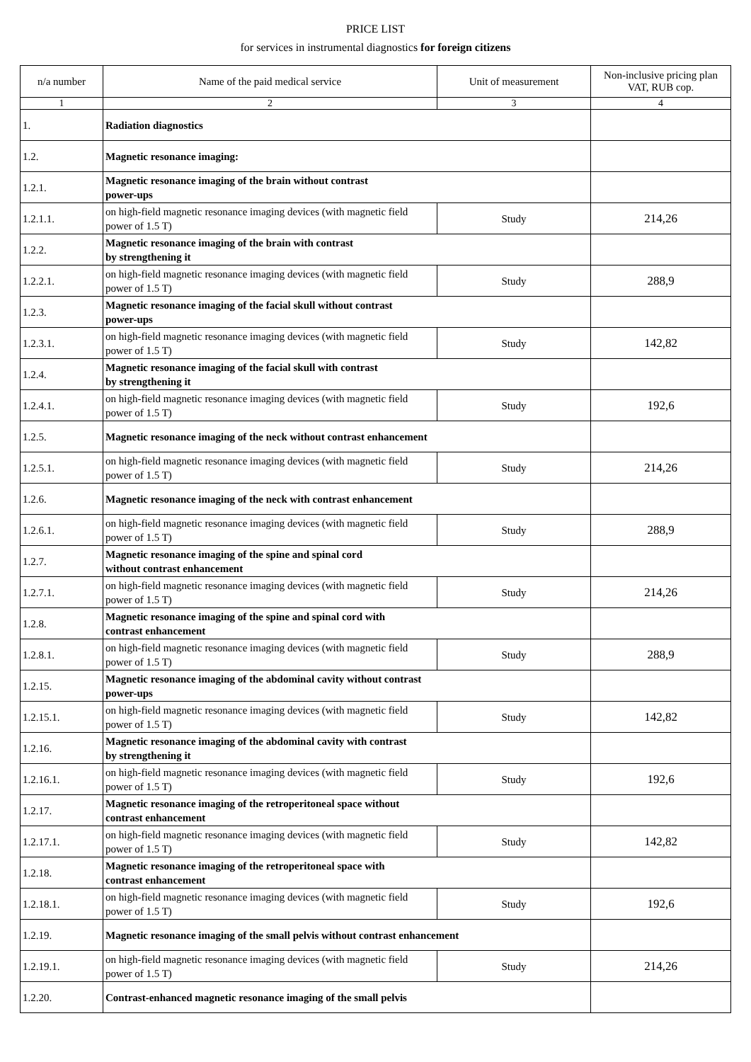PRICE LIST
for services in instrumental diagnostics for foreign citizens
| n/a number | Name of the paid medical service | Unit of measurement | Non-inclusive pricing plan VAT, RUB cop. |
| --- | --- | --- | --- |
| 1 | 2 | 3 | 4 |
| 1. | Radiation diagnostics | | |
| 1.2. | Magnetic resonance imaging: | | |
| 1.2.1. | Magnetic resonance imaging of the brain without contrast power-ups | | |
| 1.2.1.1. | on high-field magnetic resonance imaging devices (with magnetic field power of 1.5 T) | Study | 214,26 |
| 1.2.2. | Magnetic resonance imaging of the brain with contrast by strengthening it | | |
| 1.2.2.1. | on high-field magnetic resonance imaging devices (with magnetic field power of 1.5 T) | Study | 288,9 |
| 1.2.3. | Magnetic resonance imaging of the facial skull without contrast power-ups | | |
| 1.2.3.1. | on high-field magnetic resonance imaging devices (with magnetic field power of 1.5 T) | Study | 142,82 |
| 1.2.4. | Magnetic resonance imaging of the facial skull with contrast by strengthening it | | |
| 1.2.4.1. | on high-field magnetic resonance imaging devices (with magnetic field power of 1.5 T) | Study | 192,6 |
| 1.2.5. | Magnetic resonance imaging of the neck without contrast enhancement | | |
| 1.2.5.1. | on high-field magnetic resonance imaging devices (with magnetic field power of 1.5 T) | Study | 214,26 |
| 1.2.6. | Magnetic resonance imaging of the neck with contrast enhancement | | |
| 1.2.6.1. | on high-field magnetic resonance imaging devices (with magnetic field power of 1.5 T) | Study | 288,9 |
| 1.2.7. | Magnetic resonance imaging of the spine and spinal cord without contrast enhancement | | |
| 1.2.7.1. | on high-field magnetic resonance imaging devices (with magnetic field power of 1.5 T) | Study | 214,26 |
| 1.2.8. | Magnetic resonance imaging of the spine and spinal cord with contrast enhancement | | |
| 1.2.8.1. | on high-field magnetic resonance imaging devices (with magnetic field power of 1.5 T) | Study | 288,9 |
| 1.2.15. | Magnetic resonance imaging of the abdominal cavity without contrast power-ups | | |
| 1.2.15.1. | on high-field magnetic resonance imaging devices (with magnetic field power of 1.5 T) | Study | 142,82 |
| 1.2.16. | Magnetic resonance imaging of the abdominal cavity with contrast by strengthening it | | |
| 1.2.16.1. | on high-field magnetic resonance imaging devices (with magnetic field power of 1.5 T) | Study | 192,6 |
| 1.2.17. | Magnetic resonance imaging of the retroperitoneal space without contrast enhancement | | |
| 1.2.17.1. | on high-field magnetic resonance imaging devices (with magnetic field power of 1.5 T) | Study | 142,82 |
| 1.2.18. | Magnetic resonance imaging of the retroperitoneal space with contrast enhancement | | |
| 1.2.18.1. | on high-field magnetic resonance imaging devices (with magnetic field power of 1.5 T) | Study | 192,6 |
| 1.2.19. | Magnetic resonance imaging of the small pelvis without contrast enhancement | | |
| 1.2.19.1. | on high-field magnetic resonance imaging devices (with magnetic field power of 1.5 T) | Study | 214,26 |
| 1.2.20. | Contrast-enhanced magnetic resonance imaging of the small pelvis | | |